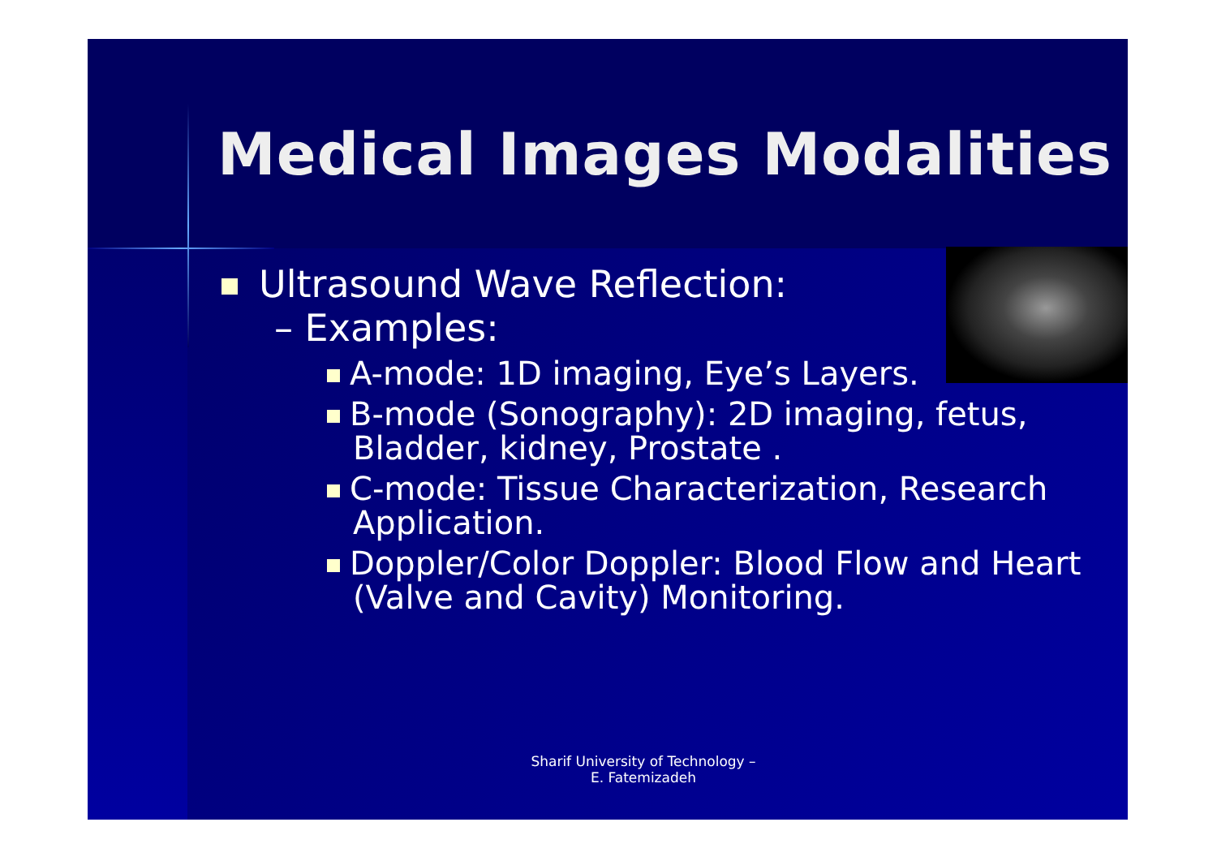Medical Images Modalities
Ultrasound Wave Reflection:
– Examples:
A-mode: 1D imaging, Eye’s Layers.
B-mode (Sonography): 2D imaging, fetus, Bladder, kidney, Prostate .
C-mode: Tissue Characterization, Research Application.
Doppler/Color Doppler: Blood Flow and Heart (Valve and Cavity) Monitoring.
Sharif University of Technology – E. Fatemizadeh